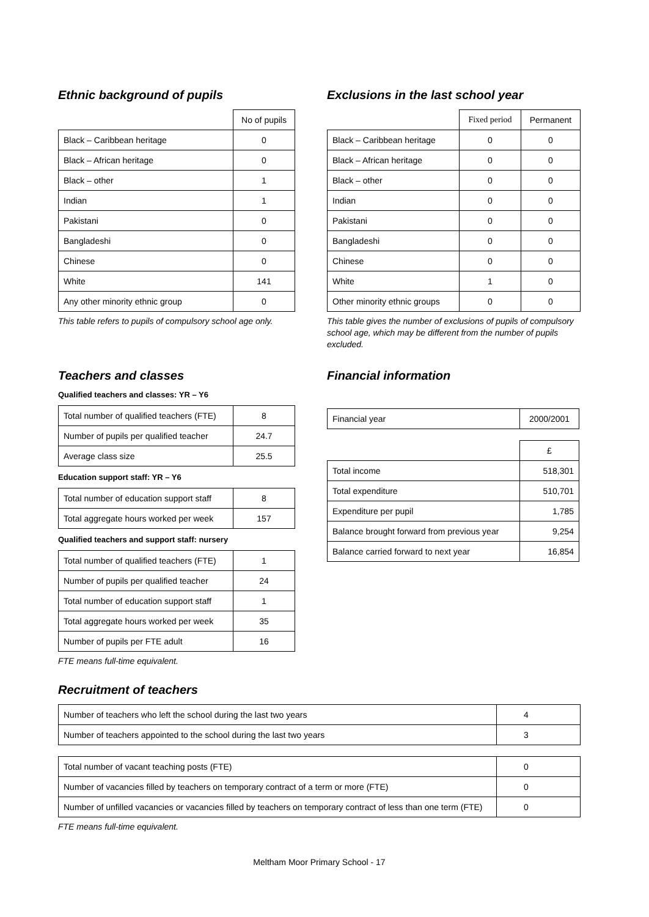Ethnic background of pupils
| | No of pupils |
| Black – Caribbean heritage | 0 |
| Black – African heritage | 0 |
| Black – other | 1 |
| Indian | 1 |
| Pakistani | 0 |
| Bangladeshi | 0 |
| Chinese | 0 |
| White | 141 |
| Any other minority ethnic group | 0 |
This table refers to pupils of compulsory school age only.
Exclusions in the last school year
| | Fixed period | Permanent |
| Black – Caribbean heritage | 0 | 0 |
| Black – African heritage | 0 | 0 |
| Black – other | 0 | 0 |
| Indian | 0 | 0 |
| Pakistani | 0 | 0 |
| Bangladeshi | 0 | 0 |
| Chinese | 0 | 0 |
| White | 1 | 0 |
| Other minority ethnic groups | 0 | 0 |
This table gives the number of exclusions of pupils of compulsory school age, which may be different from the number of pupils excluded.
Teachers and classes
Qualified teachers and classes: YR – Y6
| Total number of qualified teachers (FTE) | 8 |
| Number of pupils per qualified teacher | 24.7 |
| Average class size | 25.5 |
Education support staff: YR – Y6
| Total number of education support staff | 8 |
| Total aggregate hours worked per week | 157 |
Qualified teachers and support staff: nursery
| Total number of qualified teachers (FTE) | 1 |
| Number of pupils per qualified teacher | 24 |
| Total number of education support staff | 1 |
| Total aggregate hours worked per week | 35 |
| Number of pupils per FTE adult | 16 |
FTE means full-time equivalent.
Financial information
| Financial year | 2000/2001 |
| | £ |
| Total income | 518,301 |
| Total expenditure | 510,701 |
| Expenditure per pupil | 1,785 |
| Balance brought forward from previous year | 9,254 |
| Balance carried forward to next year | 16,854 |
Recruitment of teachers
| Number of teachers who left the school during the last two years | 4 |
| Number of teachers appointed to the school during the last two years | 3 |
| Total number of vacant teaching posts (FTE) | 0 |
| Number of vacancies filled by teachers on temporary contract of a term or more (FTE) | 0 |
| Number of unfilled vacancies or vacancies filled by teachers on temporary contract of less than one term (FTE) | 0 |
FTE means full-time equivalent.
Meltham Moor Primary School - 17